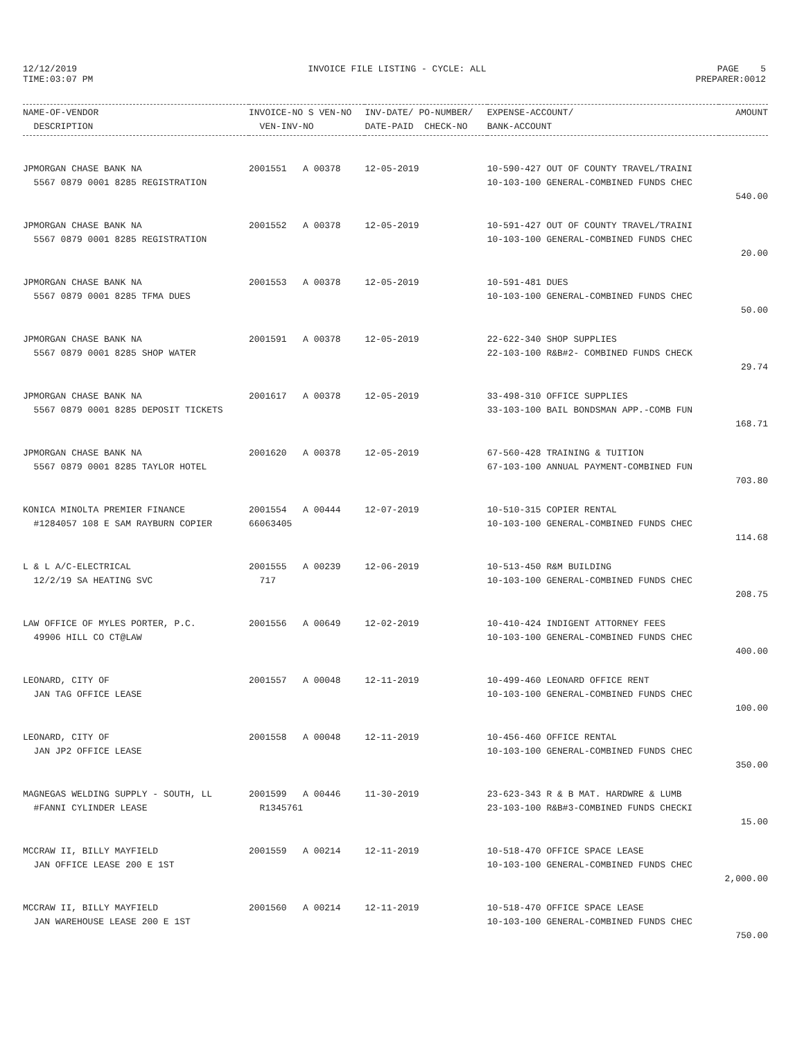12/12/2019 INVOICE FILE LISTING - CYCLE: ALL PAGE 5
TIME:03:07 PM PREPARER:0012
| NAME-OF-VENDOR | INVOICE-NO S VEN-NO | INV-DATE/ PO-NUMBER/ | EXPENSE-ACCOUNT/ | AMOUNT |
| --- | --- | --- | --- | --- |
| DESCRIPTION | VEN-INV-NO | DATE-PAID CHECK-NO | BANK-ACCOUNT | |
| JPMORGAN CHASE BANK NA | 2001551 A 00378 | 12-05-2019 | 10-590-427 OUT OF COUNTY TRAVEL/TRAINI | |
| 5567 0879 0001 8285 REGISTRATION | | | 10-103-100 GENERAL-COMBINED FUNDS CHEC | |
| | | | | 540.00 |
| JPMORGAN CHASE BANK NA | 2001552 A 00378 | 12-05-2019 | 10-591-427 OUT OF COUNTY TRAVEL/TRAINI | |
| 5567 0879 0001 8285 REGISTRATION | | | 10-103-100 GENERAL-COMBINED FUNDS CHEC | |
| | | | | 20.00 |
| JPMORGAN CHASE BANK NA | 2001553 A 00378 | 12-05-2019 | 10-591-481 DUES | |
| 5567 0879 0001 8285 TFMA DUES | | | 10-103-100 GENERAL-COMBINED FUNDS CHEC | |
| | | | | 50.00 |
| JPMORGAN CHASE BANK NA | 2001591 A 00378 | 12-05-2019 | 22-622-340 SHOP SUPPLIES | |
| 5567 0879 0001 8285 SHOP WATER | | | 22-103-100 R&B#2- COMBINED FUNDS CHECK | |
| | | | | 29.74 |
| JPMORGAN CHASE BANK NA | 2001617 A 00378 | 12-05-2019 | 33-498-310 OFFICE SUPPLIES | |
| 5567 0879 0001 8285 DEPOSIT TICKETS | | | 33-103-100 BAIL BONDSMAN APP.-COMB FUN | |
| | | | | 168.71 |
| JPMORGAN CHASE BANK NA | 2001620 A 00378 | 12-05-2019 | 67-560-428 TRAINING & TUITION | |
| 5567 0879 0001 8285 TAYLOR HOTEL | | | 67-103-100 ANNUAL PAYMENT-COMBINED FUN | |
| | | | | 703.80 |
| KONICA MINOLTA PREMIER FINANCE | 2001554 A 00444 | 12-07-2019 | 10-510-315 COPIER RENTAL | |
| #1284057 108 E SAM RAYBURN COPIER | 66063405 | | 10-103-100 GENERAL-COMBINED FUNDS CHEC | |
| | | | | 114.68 |
| L & L A/C-ELECTRICAL | 2001555 A 00239 | 12-06-2019 | 10-513-450 R&M BUILDING | |
| 12/2/19 SA HEATING SVC | 717 | | 10-103-100 GENERAL-COMBINED FUNDS CHEC | |
| | | | | 208.75 |
| LAW OFFICE OF MYLES PORTER, P.C. | 2001556 A 00649 | 12-02-2019 | 10-410-424 INDIGENT ATTORNEY FEES | |
| 49906 HILL CO CT@LAW | | | 10-103-100 GENERAL-COMBINED FUNDS CHEC | |
| | | | | 400.00 |
| LEONARD, CITY OF | 2001557 A 00048 | 12-11-2019 | 10-499-460 LEONARD OFFICE RENT | |
| JAN TAG OFFICE LEASE | | | 10-103-100 GENERAL-COMBINED FUNDS CHEC | |
| | | | | 100.00 |
| LEONARD, CITY OF | 2001558 A 00048 | 12-11-2019 | 10-456-460 OFFICE RENTAL | |
| JAN JP2 OFFICE LEASE | | | 10-103-100 GENERAL-COMBINED FUNDS CHEC | |
| | | | | 350.00 |
| MAGNEGAS WELDING SUPPLY - SOUTH, LL | 2001599 A 00446 | 11-30-2019 | 23-623-343 R & B MAT. HARDWRE & LUMB | |
| #FANNI CYLINDER LEASE | R1345761 | | 23-103-100 R&B#3-COMBINED FUNDS CHECKI | |
| | | | | 15.00 |
| MCCRAW II, BILLY MAYFIELD | 2001559 A 00214 | 12-11-2019 | 10-518-470 OFFICE SPACE LEASE | |
| JAN OFFICE LEASE 200 E 1ST | | | 10-103-100 GENERAL-COMBINED FUNDS CHEC | |
| | | | | 2,000.00 |
| MCCRAW II, BILLY MAYFIELD | 2001560 A 00214 | 12-11-2019 | 10-518-470 OFFICE SPACE LEASE | |
| JAN WAREHOUSE LEASE 200 E 1ST | | | 10-103-100 GENERAL-COMBINED FUNDS CHEC | |
| | | | | 750.00 |